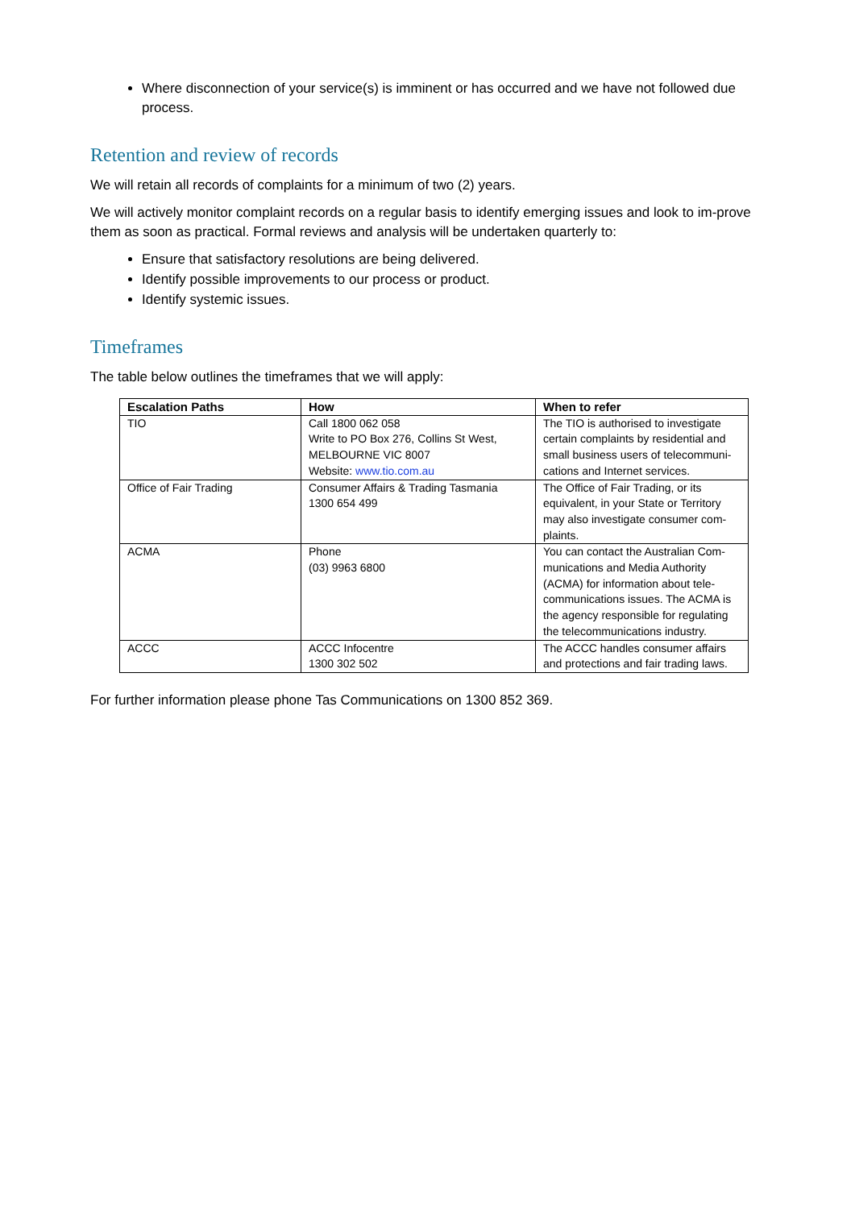Where disconnection of your service(s) is imminent or has occurred and we have not followed due process.
Retention and review of records
We will retain all records of complaints for a minimum of two (2) years.
We will actively monitor complaint records on a regular basis to identify emerging issues and look to im-prove them as soon as practical. Formal reviews and analysis will be undertaken quarterly to:
Ensure that satisfactory resolutions are being delivered.
Identify possible improvements to our process or product.
Identify systemic issues.
Timeframes
The table below outlines the timeframes that we will apply:
| Escalation Paths | How | When to refer |
| --- | --- | --- |
| TIO | Call 1800 062 058 Write to PO Box 276, Collins St West, MELBOURNE VIC 8007 Website: www.tio.com.au | The TIO is authorised to investigate certain complaints by residential and small business users of telecommuni-cations and Internet services. |
| Office of Fair Trading | Consumer Affairs & Trading Tasmania 1300 654 499 | The Office of Fair Trading, or its equivalent, in your State or Territory may also investigate consumer com-plaints. |
| ACMA | Phone (03) 9963 6800 | You can contact the Australian Com-munications and Media Authority (ACMA) for information about tele-communications issues. The ACMA is the agency responsible for regulating the telecommunications industry. |
| ACCC | ACCC Infocentre 1300 302 502 | The ACCC handles consumer affairs and protections and fair trading laws. |
For further information please phone Tas Communications on 1300 852 369.